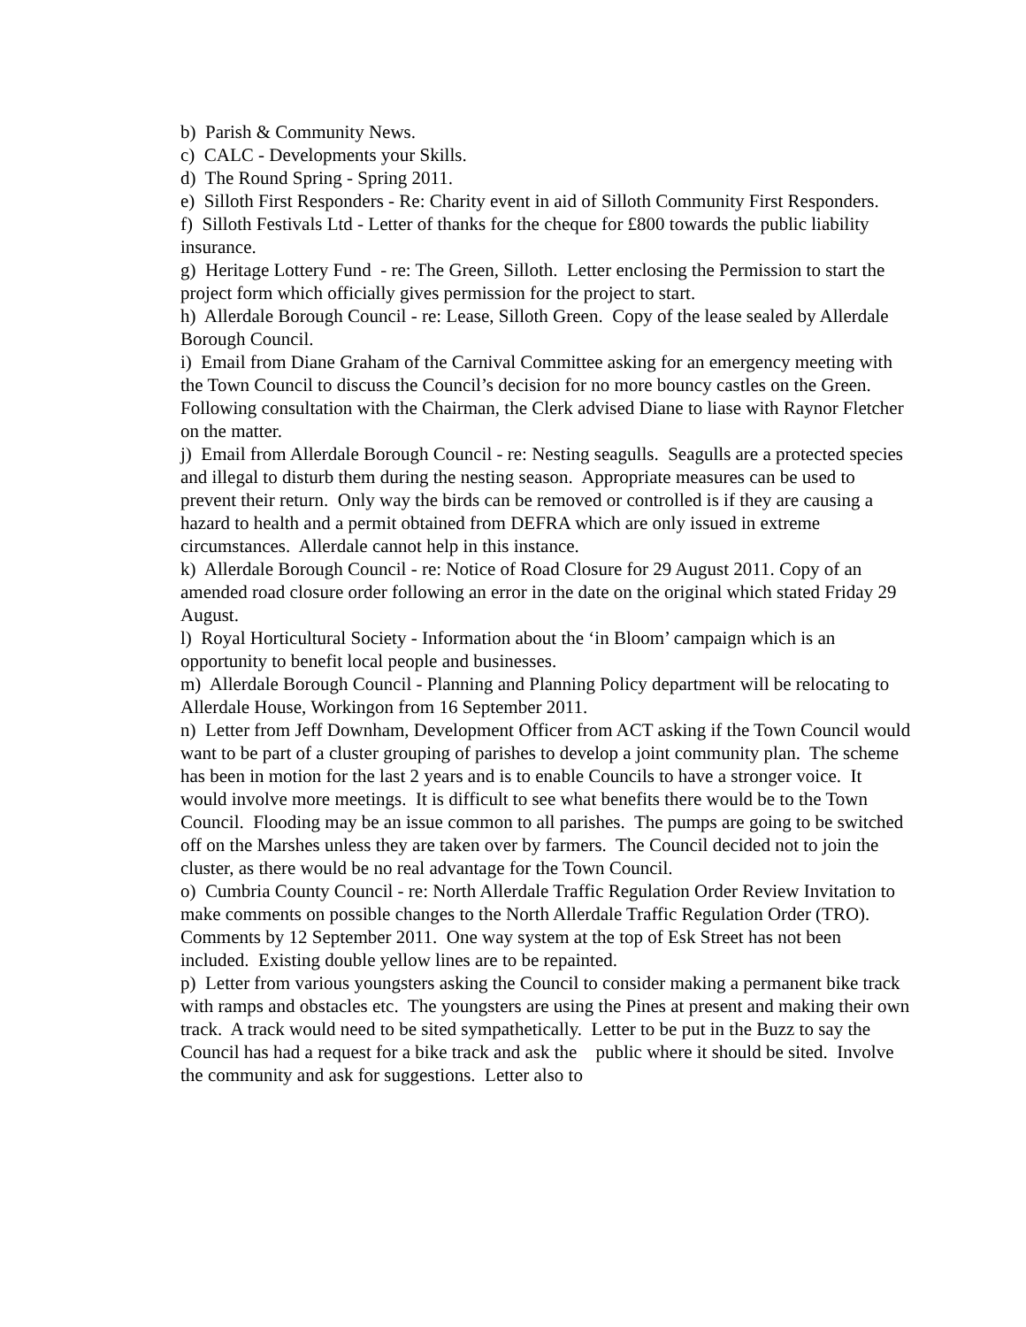b) Parish & Community News.
c) CALC - Developments your Skills.
d) The Round Spring - Spring 2011.
e) Silloth First Responders - Re: Charity event in aid of Silloth Community First Responders.
f) Silloth Festivals Ltd - Letter of thanks for the cheque for £800 towards the public liability insurance.
g) Heritage Lottery Fund - re: The Green, Silloth. Letter enclosing the Permission to start the project form which officially gives permission for the project to start.
h) Allerdale Borough Council - re: Lease, Silloth Green. Copy of the lease sealed by Allerdale Borough Council.
i) Email from Diane Graham of the Carnival Committee asking for an emergency meeting with the Town Council to discuss the Council’s decision for no more bouncy castles on the Green. Following consultation with the Chairman, the Clerk advised Diane to liase with Raynor Fletcher on the matter.
j) Email from Allerdale Borough Council - re: Nesting seagulls. Seagulls are a protected species and illegal to disturb them during the nesting season. Appropriate measures can be used to prevent their return. Only way the birds can be removed or controlled is if they are causing a hazard to health and a permit obtained from DEFRA which are only issued in extreme circumstances. Allerdale cannot help in this instance.
k) Allerdale Borough Council - re: Notice of Road Closure for 29 August 2011. Copy of an amended road closure order following an error in the date on the original which stated Friday 29 August.
l) Royal Horticultural Society - Information about the ‘in Bloom’ campaign which is an opportunity to benefit local people and businesses.
m) Allerdale Borough Council - Planning and Planning Policy department will be relocating to Allerdale House, Workingon from 16 September 2011.
n) Letter from Jeff Downham, Development Officer from ACT asking if the Town Council would want to be part of a cluster grouping of parishes to develop a joint community plan. The scheme has been in motion for the last 2 years and is to enable Councils to have a stronger voice. It would involve more meetings. It is difficult to see what benefits there would be to the Town Council. Flooding may be an issue common to all parishes. The pumps are going to be switched off on the Marshes unless they are taken over by farmers. The Council decided not to join the cluster, as there would be no real advantage for the Town Council.
o) Cumbria County Council - re: North Allerdale Traffic Regulation Order Review Invitation to make comments on possible changes to the North Allerdale Traffic Regulation Order (TRO). Comments by 12 September 2011. One way system at the top of Esk Street has not been included. Existing double yellow lines are to be repainted.
p) Letter from various youngsters asking the Council to consider making a permanent bike track with ramps and obstacles etc. The youngsters are using the Pines at present and making their own track. A track would need to be sited sympathetically. Letter to be put in the Buzz to say the Council has had a request for a bike track and ask the public where it should be sited. Involve the community and ask for suggestions. Letter also to